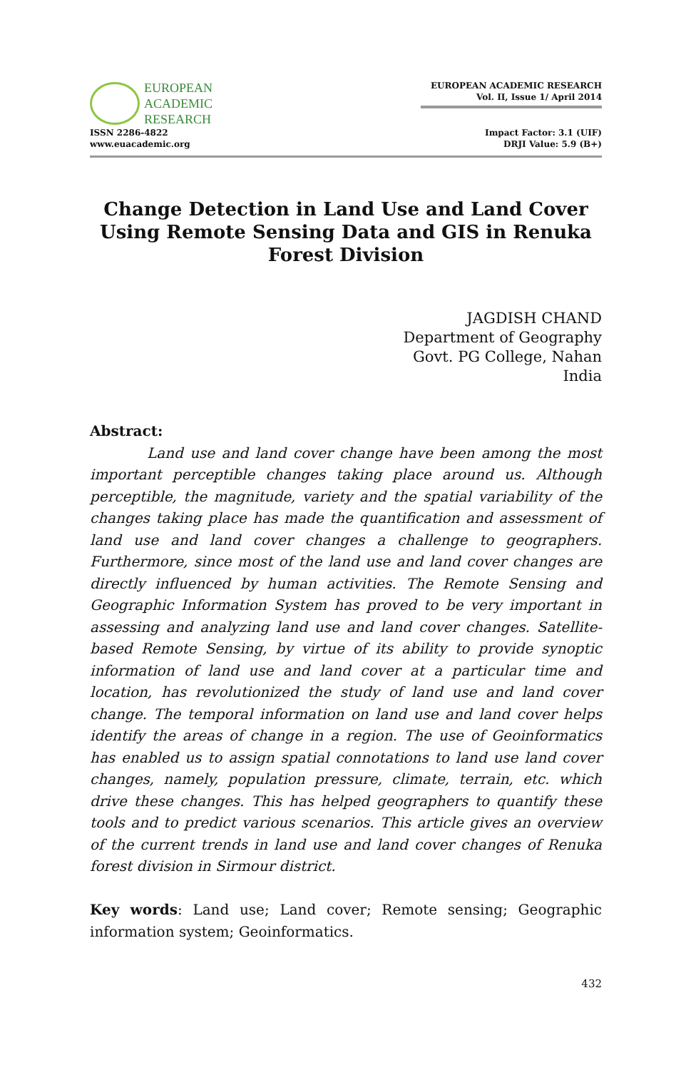EUROPEAN
ACADEMIC
RESEARCH
ISSN 2286-4822
www.euacademic.org
EUROPEAN ACADEMIC RESEARCH
Vol. II, Issue 1/ April 2014
Impact Factor: 3.1 (UIF)
DRJI Value: 5.9 (B+)
Change Detection in Land Use and Land Cover Using Remote Sensing Data and GIS in Renuka Forest Division
JAGDISH CHAND
Department of Geography
Govt. PG College, Nahan
India
Abstract:
Land use and land cover change have been among the most important perceptible changes taking place around us. Although perceptible, the magnitude, variety and the spatial variability of the changes taking place has made the quantification and assessment of land use and land cover changes a challenge to geographers. Furthermore, since most of the land use and land cover changes are directly influenced by human activities. The Remote Sensing and Geographic Information System has proved to be very important in assessing and analyzing land use and land cover changes. Satellite-based Remote Sensing, by virtue of its ability to provide synoptic information of land use and land cover at a particular time and location, has revolutionized the study of land use and land cover change. The temporal information on land use and land cover helps identify the areas of change in a region. The use of Geoinformatics has enabled us to assign spatial connotations to land use land cover changes, namely, population pressure, climate, terrain, etc. which drive these changes. This has helped geographers to quantify these tools and to predict various scenarios. This article gives an overview of the current trends in land use and land cover changes of Renuka forest division in Sirmour district.
Key words: Land use; Land cover; Remote sensing; Geographic information system; Geoinformatics.
432